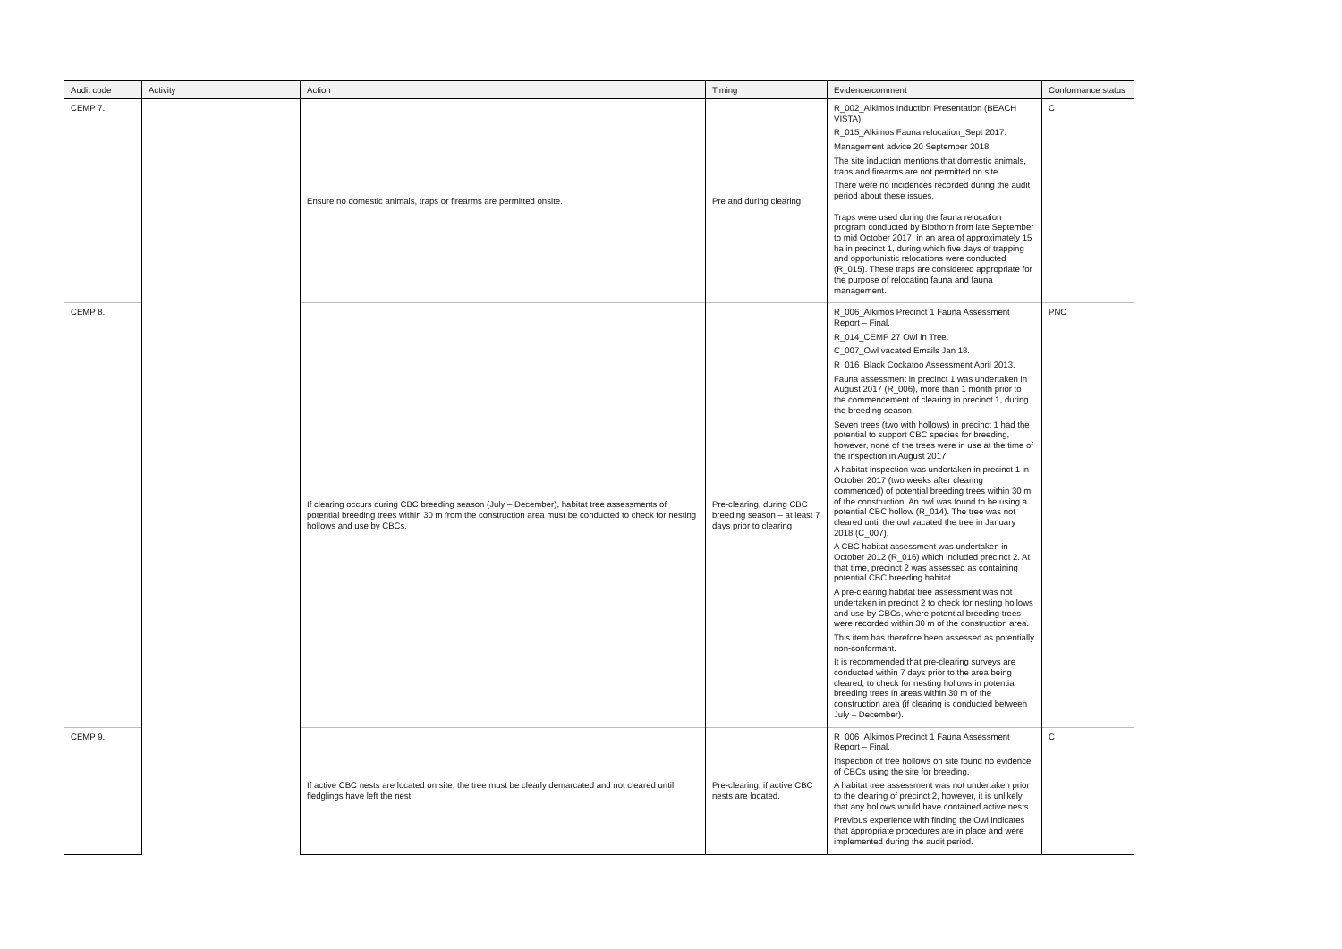| Audit code | Activity | Action | Timing | Evidence/comment | Conformance status |
| --- | --- | --- | --- | --- | --- |
| CEMP 7. | | Ensure no domestic animals, traps or firearms are permitted onsite. | Pre and during clearing | R_002_Alkimos Induction Presentation (BEACH VISTA). R_015_Alkimos Fauna relocation_Sept 2017. Management advice 20 September 2018. The site induction mentions that domestic animals, traps and firearms are not permitted on site. There were no incidences recorded during the audit period about these issues. Traps were used during the fauna relocation program conducted by Biothorn from late September to mid October 2017, in an area of approximately 15 ha in precinct 1, during which five days of trapping and opportunistic relocations were conducted (R_015). These traps are considered appropriate for the purpose of relocating fauna and fauna management. | C |
| CEMP 8. | | If clearing occurs during CBC breeding season (July – December), habitat tree assessments of potential breeding trees within 30 m from the construction area must be conducted to check for nesting hollows and use by CBCs. | Pre-clearing, during CBC breeding season – at least 7 days prior to clearing | R_006_Alkimos Precinct 1 Fauna Assessment Report – Final. R_014_CEMP 27 Owl in Tree. C_007_Owl vacated Emails Jan 18. R_016_Black Cockatoo Assessment April 2013. Fauna assessment in precinct 1 was undertaken in August 2017 (R_006), more than 1 month prior to the commencement of clearing in precinct 1, during the breeding season. Seven trees (two with hollows) in precinct 1 had the potential to support CBC species for breeding, however, none of the trees were in use at the time of the inspection in August 2017. A habitat inspection was undertaken in precinct 1 in October 2017 (two weeks after clearing commenced) of potential breeding trees within 30 m of the construction. An owl was found to be using a potential CBC hollow (R_014). The tree was not cleared until the owl vacated the tree in January 2018 (C_007). A CBC habitat assessment was undertaken in October 2012 (R_016) which included precinct 2. At that time, precinct 2 was assessed as containing potential CBC breeding habitat. A pre-clearing habitat tree assessment was not undertaken in precinct 2 to check for nesting hollows and use by CBCs, where potential breeding trees were recorded within 30 m of the construction area. This item has therefore been assessed as potentially non-conformant. It is recommended that pre-clearing surveys are conducted within 7 days prior to the area being cleared, to check for nesting hollows in potential breeding trees in areas within 30 m of the construction area (if clearing is conducted between July – December). | PNC |
| CEMP 9. | | If active CBC nests are located on site, the tree must be clearly demarcated and not cleared until fledglings have left the nest. | Pre-clearing, if active CBC nests are located. | R_006_Alkimos Precinct 1 Fauna Assessment Report – Final. Inspection of tree hollows on site found no evidence of CBCs using the site for breeding. A habitat tree assessment was not undertaken prior to the clearing of precinct 2, however, it is unlikely that any hollows would have contained active nests. Previous experience with finding the Owl indicates that appropriate procedures are in place and were implemented during the audit period. | C |